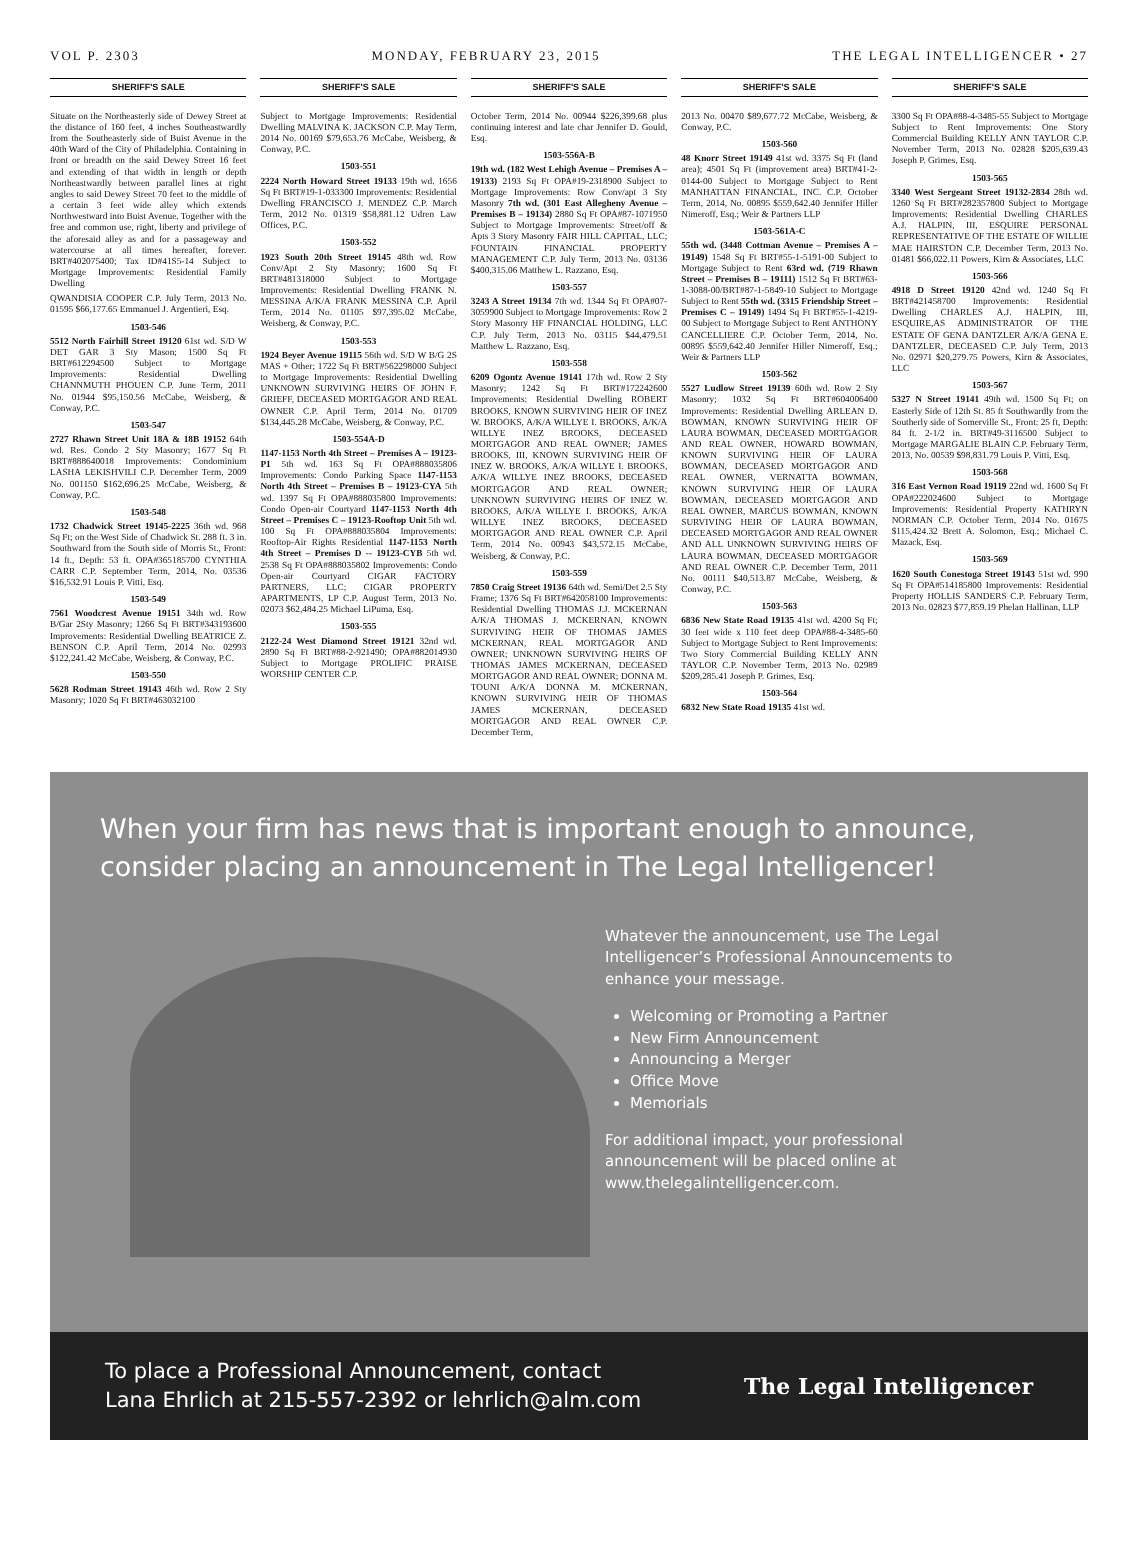VOL P. 2303 MONDAY, FEBRUARY 23, 2015 THE LEGAL INTELLIGENCER • 27
SHERIFF'S SALE
Situate on the Northeasterly side of Dewey Street at the distance of 160 feet, 4 inches Southeastwardly from the Southeasterly side of Buist Avenue in the 40th Ward of the City of Philadelphia. Containing in front or breadth on the said Dewey Street 16 feet and extending of that width in length or depth Northeastwardly between parallel lines at right angles to said Dewey Street 70 feet to the middle of a certain 3 feet wide alley which extends Northwestward into Buist Avenue. Together with the free and common use, right, liberty and privilege of the aforesaid alley as and for a passageway and watercourse at all times hereafter, forever. BRT#402075400; Tax ID#41S5-14 Subject to Mortgage Improvements: Residential Family Dwelling
QWANDISIA COOPER C.P. July Term, 2013 No. 01595 $66,177.65 Emmanuel J. Argentieri, Esq.
1503-546
5512 North Fairhill Street 19120 61st wd. S/D W DET GAR 3 Sty Mason; 1500 Sq Ft BRT#612294500 Subject to Mortgage Improvements: Residential Dwelling CHANNMUTH PHOUEN C.P. June Term, 2011 No. 01944 $95,150.56 McCabe, Weisberg, & Conway, P.C.
1503-547
2727 Rhawn Street Unit 18A & 18B 19152 64th wd. Res. Condo 2 Sty Masonry; 1677 Sq Ft BRT#888640018 Improvements: Condominium LASHA LEKISHVILI C.P. December Term, 2009 No. 001150 $162,696.25 McCabe, Weisberg, & Conway, P.C.
1503-548
1732 Chadwick Street 19145-2225 36th wd. 968 Sq Ft; on the West Side of Chadwick St. 288 ft. 3 in. Southward from the South side of Morris St., Front: 14 ft., Depth: 53 ft. OPA#365185700 CYNTHIA CARR C.P. September Term, 2014, No. 03536 $16,532.91 Louis P. Vitti, Esq.
1503-549
7561 Woodcrest Avenue 19151 34th wd. Row B/Gar 2Sty Masonry; 1266 Sq Ft BRT#343193600 Improvements: Residential Dwelling BEATRICE Z. BENSON C.P. April Term, 2014 No. 02993 $122,241.42 McCabe, Weisberg, & Conway, P.C.
1503-550
5628 Rodman Street 19143 46th wd. Row 2 Sty Masonry; 1020 Sq Ft BRT#463032100
SHERIFF'S SALE
Subject to Mortgage Improvements: Residential Dwelling MALVINA K. JACKSON C.P. May Term, 2014 No. 00169 $79,653.76 McCabe, Weisberg, & Conway, P.C.
1503-551
2224 North Howard Street 19133 19th wd. 1656 Sq Ft BRT#19-1-033300 Improvements: Residential Dwelling FRANCISCO J. MENDEZ C.P. March Term, 2012 No. 01319 $58,881.12 Udren Law Offices, P.C.
1503-552
1923 South 20th Street 19145 48th wd. Row Conv/Apt 2 Sty Masonry; 1600 Sq Ft BRT#481318000 Subject to Mortgage Improvements: Residential Dwelling FRANK N. MESSINA A/K/A FRANK MESSINA C.P. April Term, 2014 No. 01105 $97,395.02 McCabe, Weisberg, & Conway, P.C.
1503-553
1924 Beyer Avenue 19115 56th wd. S/D W B/G 2S MAS + Other; 1722 Sq Ft BRT#562298000 Subject to Mortgage Improvements: Residential Dwelling UNKNOWN SURVIVING HEIRS OF JOHN F. GRIEFF, DECEASED MORTGAGOR AND REAL OWNER C.P. April Term, 2014 No. 01709 $134,445.28 McCabe, Weisberg, & Conway, P.C.
1503-554A-D
1147-1153 North 4th Street – Premises A – 19123-P1 5th wd. 163 Sq Ft OPA#888035806 Improvements: Condo Parking Space 1147-1153 North 4th Street – Premises B – 19123-CYA 5th wd. 1397 Sq Ft OPA#888035800 Improvements: Condo Open-air Courtyard 1147-1153 North 4th Street – Premises C – 19123-Rooftop Unit 5th wd. 100 Sq Ft OPA#888035804 Improvements: Rooftop-Air Rights Residential 1147-1153 North 4th Street – Premises D -- 19123-CYB 5th wd. 2538 Sq Ft OPA#888035802 Improvements: Condo Open-air Courtyard CIGAR FACTORY PARTNERS, LLC; CIGAR PROPERTY APARTMENTS, LP C.P. August Term, 2013 No. 02073 $62,484.25 Michael LiPuma, Esq.
1503-555
2122-24 West Diamond Street 19121 32nd wd. 2890 Sq Ft BRT#88-2-921490; OPA#882014930 Subject to Mortgage PROLIFIC PRAISE WORSHIP CENTER C.P.
SHERIFF'S SALE
October Term, 2014 No. 00944 $226,399.68 plus continuing interest and late char Jennifer D. Gould, Esq.
1503-556A-B
19th wd. (182 West Lehigh Avenue – Premises A – 19133) 2193 Sq Ft OPA#19-2318900 Subject to Mortgage Improvements: Row Conv/apt 3 Sty Masonry 7th wd. (301 East Allegheny Avenue – Premises B – 19134) 2880 Sq Ft OPA#87-1071950 Subject to Mortgage Improvements: Street/off & Apts 3 Story Masonry FAIR HILL CAPITAL, LLC; FOUNTAIN FINANCIAL PROPERTY MANAGEMENT C.P. July Term, 2013 No. 03136 $400,315.06 Matthew L. Razzano, Esq.
1503-557
3243 A Street 19134 7th wd. 1344 Sq Ft OPA#07-3059900 Subject to Mortgage Improvements: Row 2 Story Masonry HF FINANCIAL HOLDING, LLC C.P. July Term, 2013 No. 03115 $44,479.51 Matthew L. Razzano, Esq.
1503-558
6209 Ogontz Avenue 19141 17th wd. Row 2 Sty Masonry; 1242 Sq Ft BRT#172242600 Improvements: Residential Dwelling ROBERT BROOKS, KNOWN SURVIVING HEIR OF INEZ W. BROOKS, A/K/A WILLYE I. BROOKS, A/K/A WILLYE INEZ BROOKS, DECEASED MORTGAGOR AND REAL OWNER; JAMES BROOKS, III, KNOWN SURVIVING HEIR OF INEZ W. BROOKS, A/K/A WILLYE I. BROOKS, A/K/A WILLYE INEZ BROOKS, DECEASED MORTGAGOR AND REAL OWNER; UNKNOWN SURVIVING HEIRS OF INEZ W. BROOKS, A/K/A WILLYE I. BROOKS, A/K/A WILLYE INEZ BROOKS, DECEASED MORTGAGOR AND REAL OWNER C.P. April Term, 2014 No. 00943 $43,572.15 McCabe, Weisberg, & Conway, P.C.
1503-559
7850 Craig Street 19136 64th wd. Semi/Det 2.5 Sty Frame; 1376 Sq Ft BRT#642058100 Improvements: Residential Dwelling THOMAS J.J. MCKERNAN A/K/A THOMAS J. MCKERNAN, KNOWN SURVIVING HEIR OF THOMAS JAMES MCKERNAN, REAL MORTGAGOR AND OWNER; UNKNOWN SURVIVING HEIRS OF THOMAS JAMES MCKERNAN, DECEASED MORTGAGOR AND REAL OWNER; DONNA M. TOUNI A/K/A DONNA M. MCKERNAN, KNOWN SURVIVING HEIR OF THOMAS JAMES MCKERNAN, DECEASED MORTGAGOR AND REAL OWNER C.P. December Term,
SHERIFF'S SALE
2013 No. 00470 $89,677.72 McCabe, Weisberg, & Conway, P.C.
1503-560
48 Knorr Street 19149 41st wd. 3375 Sq Ft (land area); 4501 Sq Ft (improvement area) BRT#41-2-0144-00 Subject to Mortgage Subject to Rent MANHATTAN FINANCIAL, INC. C.P. October Term, 2014, No. 00895 $559,642.40 Jennifer Hiller Nimeroff, Esq.; Weir & Partners LLP
1503-561A-C
55th wd. (3448 Cottman Avenue – Premises A – 19149) 1548 Sq Ft BRT#55-1-5191-00 Subject to Mortgage Subject to Rent 63rd wd. (719 Rhawn Street – Premises B – 19111) 1512 Sq Ft BRT#63-1-3088-00/BRT#87-1-5849-10 Subject to Mortgage Subject to Rent 55th wd. (3315 Friendship Street – Premises C – 19149) 1494 Sq Ft BRT#55-1-4219-00 Subject to Mortgage Subject to Rent ANTHONY CANCELLIERE C.P. October Term, 2014, No. 00895 $559,642.40 Jennifer Hiller Nimeroff, Esq.; Weir & Partners LLP
1503-562
5527 Ludlow Street 19139 60th wd. Row 2 Sty Masonry; 1032 Sq Ft BRT#604006400 Improvements: Residential Dwelling ARLEAN D. BOWMAN, KNOWN SURVIVING HEIR OF LAURA BOWMAN, DECEASED MORTGAGOR AND REAL OWNER, HOWARD BOWMAN, KNOWN SURVIVING HEIR OF LAURA BOWMAN, DECEASED MORTGAGOR AND REAL OWNER, VERNATTA BOWMAN, KNOWN SURVIVING HEIR OF LAURA BOWMAN, DECEASED MORTGAGOR AND REAL OWNER, MARCUS BOWMAN, KNOWN SURVIVING HEIR OF LAURA BOWMAN, DECEASED MORTGAGOR AND REAL OWNER AND ALL UNKNOWN SURVIVING HEIRS OF LAURA BOWMAN, DECEASED MORTGAGOR AND REAL OWNER C.P. December Term, 2011 No. 00111 $40,513.87 McCabe, Weisberg, & Conway, P.C.
1503-563
6836 New State Road 19135 41st wd. 4200 Sq Ft; 30 feet wide x 110 feet deep OPA#88-4-3485-60 Subject to Mortgage Subject to Rent Improvements: Two Story Commercial Building KELLY ANN TAYLOR C.P. November Term, 2013 No. 02989 $209,285.41 Joseph P. Grimes, Esq.
1503-564
6832 New State Road 19135 41st wd.
SHERIFF'S SALE
3300 Sq Ft OPA#88-4-3485-55 Subject to Mortgage Subject to Rent Improvements: One Story Commercial Building KELLY ANN TAYLOR C.P. November Term, 2013 No. 02828 $205,639.43 Joseph P. Grimes, Esq.
1503-565
3340 West Sergeant Street 19132-2834 28th wd. 1260 Sq Ft BRT#282357800 Subject to Mortgage Improvements: Residential Dwelling CHARLES A.J. HALPIN, III, ESQUIRE PERSONAL REPRESENTATIVE OF THE ESTATE OF WILLIE MAE HAIRSTON C.P. December Term, 2013 No. 01481 $66,022.11 Powers, Kirn & Associates, LLC
1503-566
4918 D Street 19120 42nd wd. 1240 Sq Ft BRT#421458700 Improvements: Residential Dwelling CHARLES A.J. HALPIN, III, ESQUIRE,AS ADMINISTRATOR OF THE ESTATE OF GENA DANTZLER A/K/A GENA E. DANTZLER, DECEASED C.P. July Term, 2013 No. 02971 $20,279.75 Powers, Kirn & Associates, LLC
1503-567
5327 N Street 19141 49th wd. 1500 Sq Ft; on Easterly Side of 12th St. 85 ft Southwardly from the Southerly side of Somerville St., Front: 25 ft, Depth: 84 ft. 2-1/2 in. BRT#49-3116500 Subject to Mortgage MARGALIE BLAIN C.P. February Term, 2013, No. 00539 $98,831.79 Louis P. Vitti, Esq.
1503-568
316 East Vernon Road 19119 22nd wd. 1600 Sq Ft OPA#222024600 Subject to Mortgage Improvements: Residential Property KATHRYN NORMAN C.P. October Term, 2014 No. 01675 $115,424.32 Brett A. Solomon, Esq.; Michael C. Mazack, Esq.
1503-569
1620 South Conestoga Street 19143 51st wd. 990 Sq Ft OPA#514185800 Improvements: Residential Property HOLLIS SANDERS C.P. February Term, 2013 No. 02823 $77,859.19 Phelan Hallinan, LLP
When your firm has news that is important enough to announce, consider placing an announcement in The Legal Intelligencer!
Whatever the announcement, use The Legal Intelligencer’s Professional Announcements to enhance your message.
Welcoming or Promoting a Partner
New Firm Announcement
Announcing a Merger
Office Move
Memorials
For additional impact, your professional announcement will be placed online at www.thelegalintelligencer.com.
To place a Professional Announcement, contact
Lana Ehrlich at 215-557-2392 or lehrlich@alm.com
The Legal Intelligencer